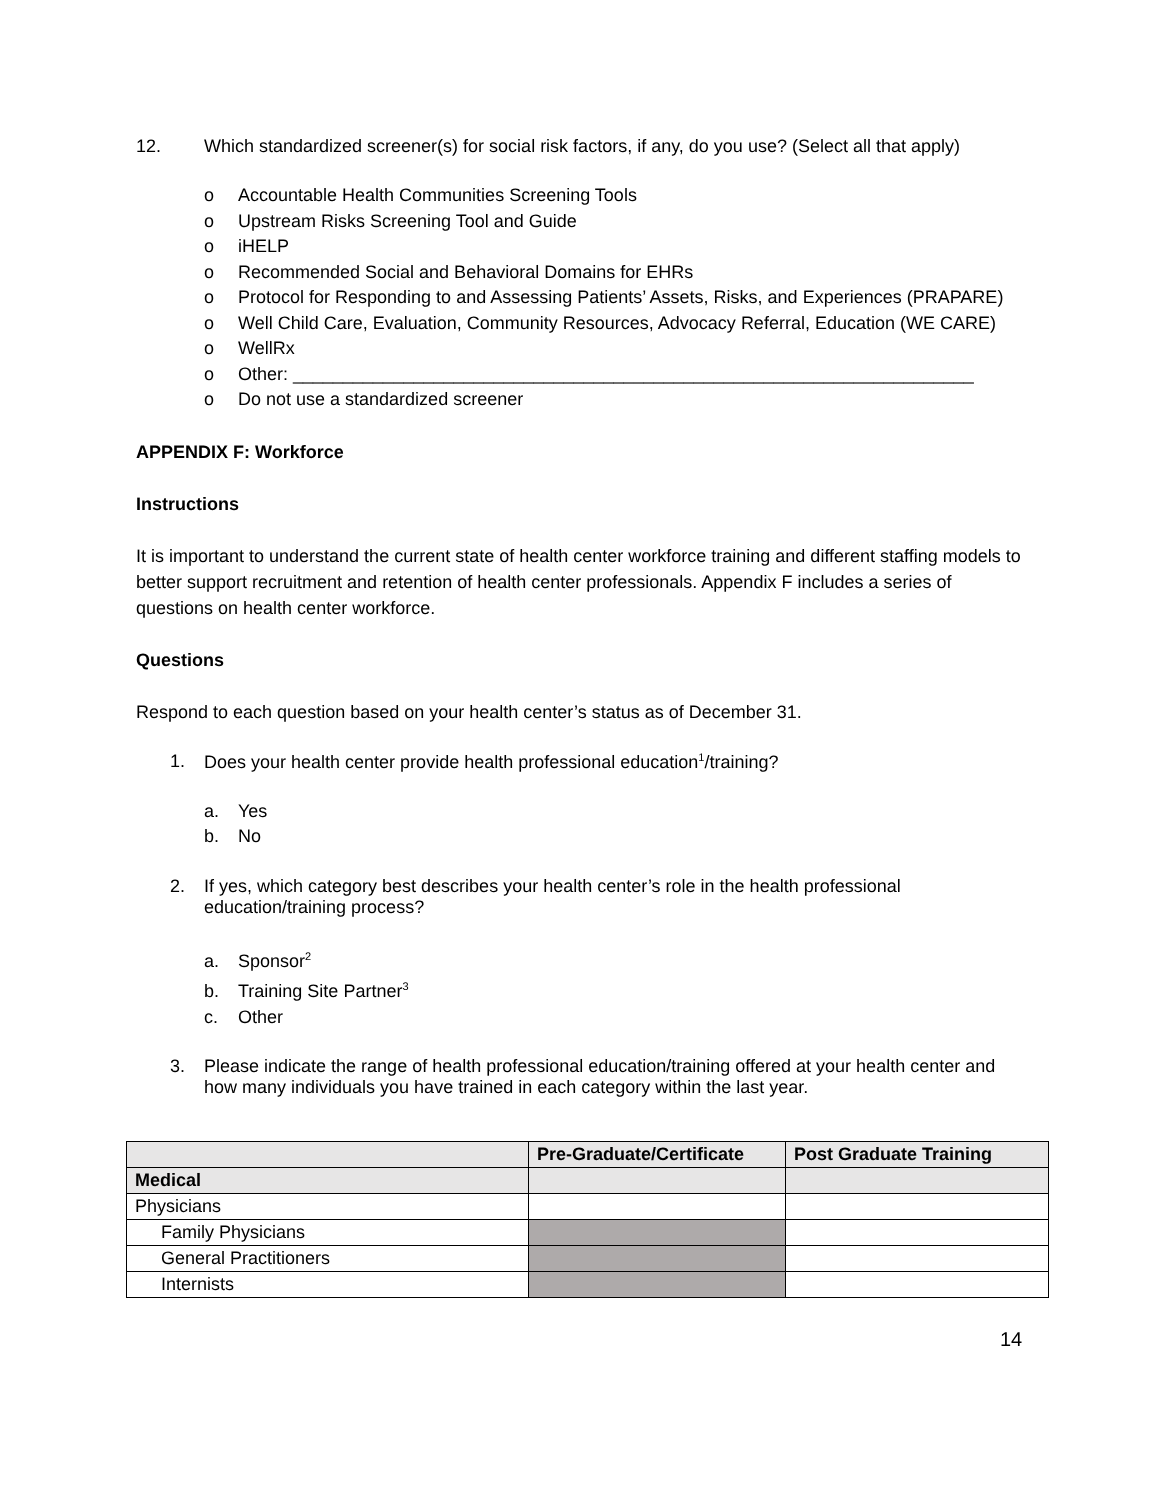12. Which standardized screener(s) for social risk factors, if any, do you use? (Select all that apply)
o Accountable Health Communities Screening Tools
o Upstream Risks Screening Tool and Guide
o iHELP
o Recommended Social and Behavioral Domains for EHRs
o Protocol for Responding to and Assessing Patients’ Assets, Risks, and Experiences (PRAPARE)
o Well Child Care, Evaluation, Community Resources, Advocacy Referral, Education (WE CARE)
o WellRx
o Other: ____________________________________________________________________
o Do not use a standardized screener
APPENDIX F: Workforce
Instructions
It is important to understand the current state of health center workforce training and different staffing models to better support recruitment and retention of health center professionals. Appendix F includes a series of questions on health center workforce.
Questions
Respond to each question based on your health center’s status as of December 31.
1. Does your health center provide health professional education<sup>1</sup>/training?
a. Yes
b. No
2. If yes, which category best describes your health center’s role in the health professional education/training process?
a. Sponsor<sup>2</sup>
b. Training Site Partner<sup>3</sup>
c. Other
3. Please indicate the range of health professional education/training offered at your health center and how many individuals you have trained in each category within the last year.
| | Pre-Graduate/Certificate | Post Graduate Training |
| --- | --- | --- |
| Medical | | |
| Physicians | | |
| Family Physicians | | |
| General Practitioners | | |
| Internists | | |
14